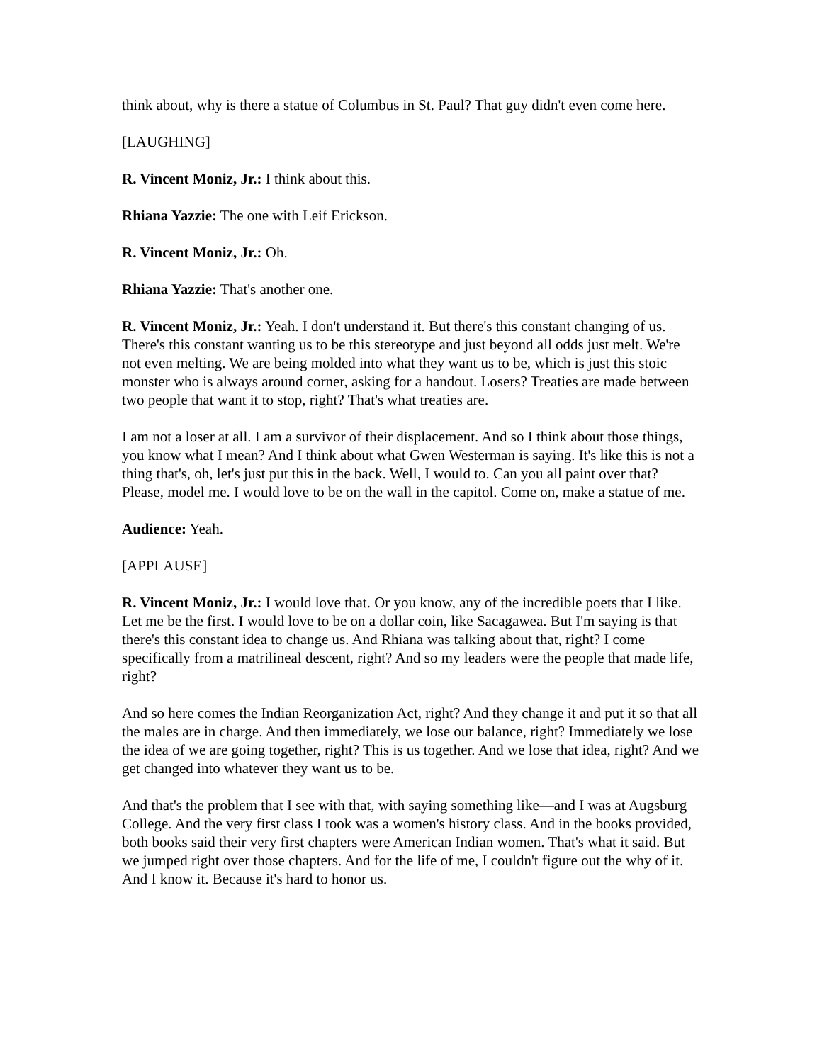think about, why is there a statue of Columbus in St. Paul? That guy didn't even come here.
[LAUGHING]
R. Vincent Moniz, Jr.: I think about this.
Rhiana Yazzie: The one with Leif Erickson.
R. Vincent Moniz, Jr.: Oh.
Rhiana Yazzie: That's another one.
R. Vincent Moniz, Jr.: Yeah. I don't understand it. But there's this constant changing of us. There's this constant wanting us to be this stereotype and just beyond all odds just melt. We're not even melting. We are being molded into what they want us to be, which is just this stoic monster who is always around corner, asking for a handout. Losers? Treaties are made between two people that want it to stop, right? That's what treaties are.
I am not a loser at all. I am a survivor of their displacement. And so I think about those things, you know what I mean? And I think about what Gwen Westerman is saying. It's like this is not a thing that's, oh, let's just put this in the back. Well, I would to. Can you all paint over that? Please, model me. I would love to be on the wall in the capitol. Come on, make a statue of me.
Audience: Yeah.
[APPLAUSE]
R. Vincent Moniz, Jr.: I would love that. Or you know, any of the incredible poets that I like. Let me be the first. I would love to be on a dollar coin, like Sacagawea. But I'm saying is that there's this constant idea to change us. And Rhiana was talking about that, right? I come specifically from a matrilineal descent, right? And so my leaders were the people that made life, right?
And so here comes the Indian Reorganization Act, right? And they change it and put it so that all the males are in charge. And then immediately, we lose our balance, right? Immediately we lose the idea of we are going together, right? This is us together. And we lose that idea, right? And we get changed into whatever they want us to be.
And that's the problem that I see with that, with saying something like—and I was at Augsburg College. And the very first class I took was a women's history class. And in the books provided, both books said their very first chapters were American Indian women. That's what it said. But we jumped right over those chapters. And for the life of me, I couldn't figure out the why of it. And I know it. Because it's hard to honor us.